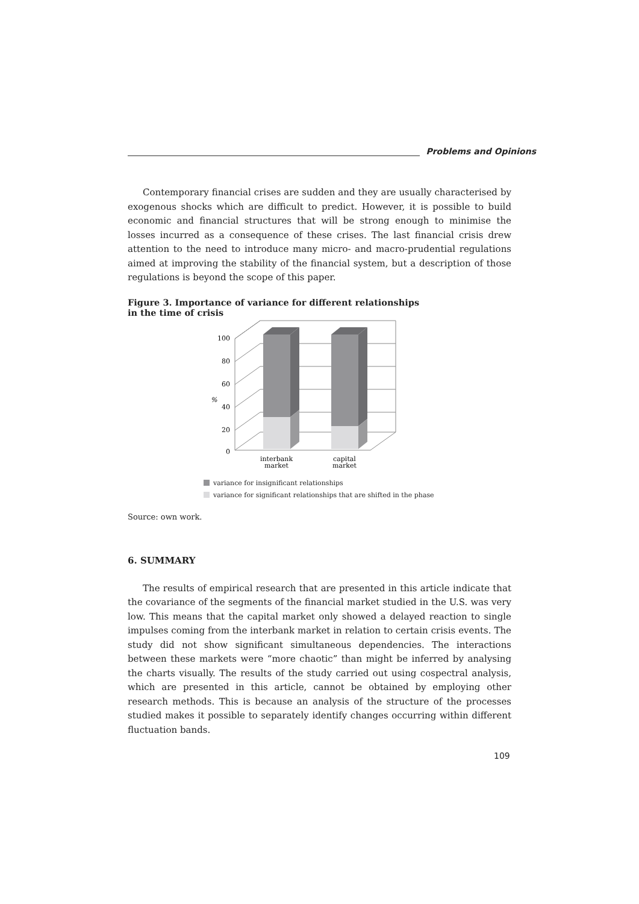Problems and Opinions
Contemporary financial crises are sudden and they are usually characterised by exogenous shocks which are difficult to predict. However, it is possible to build economic and financial structures that will be strong enough to minimise the losses incurred as a consequence of these crises. The last financial crisis drew attention to the need to introduce many micro- and macro-prudential regulations aimed at improving the stability of the financial system, but a description of those regulations is beyond the scope of this paper.
Figure 3. Importance of variance for different relationships
in the time of crisis
100
80
60
40
20
0
%
interbank
market
capital
market
variance for insignificant relationships
variance for significant relationships that are shifted in the phase
Source: own work.
6. SUMMARY
The results of empirical research that are presented in this article indicate that the covariance of the segments of the financial market studied in the U.S. was very low. This means that the capital market only showed a delayed reaction to single impulses coming from the interbank market in relation to certain crisis events. The study did not show significant simultaneous dependencies. The interactions between these markets were “more chaotic” than might be inferred by analysing the charts visually. The results of the study carried out using cospectral analysis, which are presented in this article, cannot be obtained by employing other research methods. This is because an analysis of the structure of the processes studied makes it possible to separately identify changes occurring within different fluctuation bands.
109